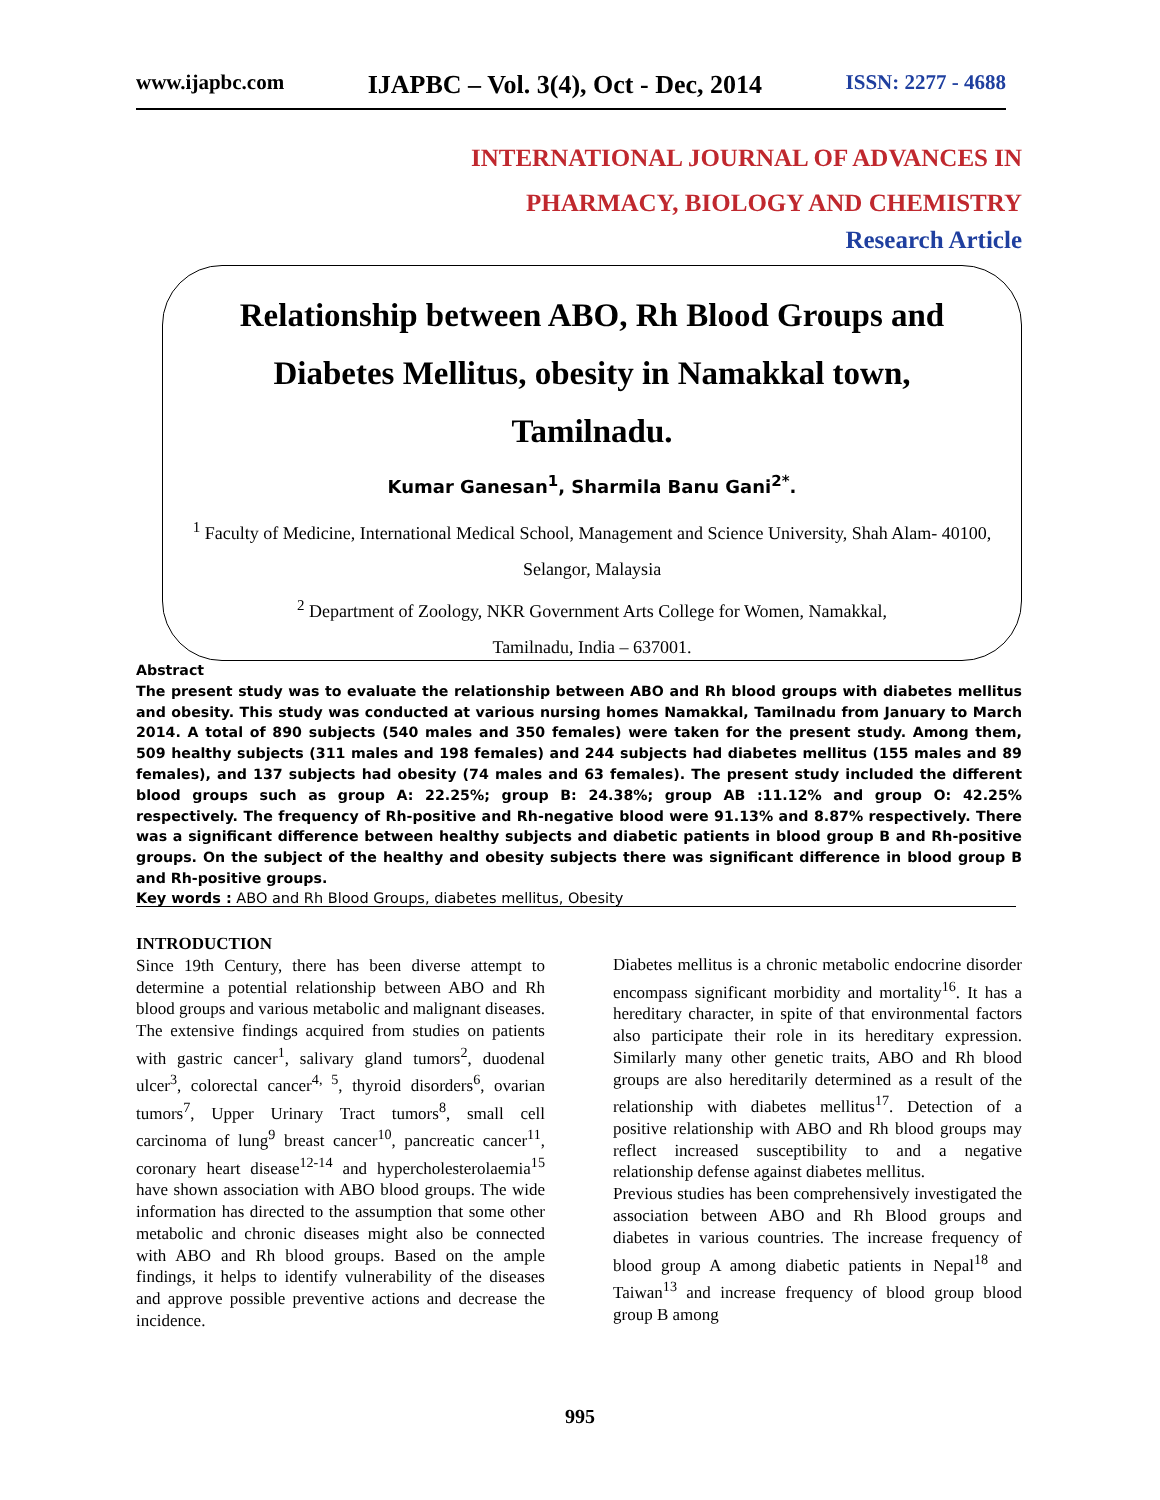www.ijapbc.com IJAPBC – Vol. 3(4), Oct - Dec, 2014 ISSN: 2277 - 4688
INTERNATIONAL JOURNAL OF ADVANCES IN
PHARMACY, BIOLOGY AND CHEMISTRY
Research Article
Relationship between ABO, Rh Blood Groups and Diabetes Mellitus, obesity in Namakkal town, Tamilnadu.
Kumar Ganesan<sup>1</sup>, Sharmila Banu Gani<sup>2*</sup>.
<sup>1</sup> Faculty of Medicine, International Medical School, Management and Science University, Shah Alam- 40100, Selangor, Malaysia
<sup>2</sup> Department of Zoology, NKR Government Arts College for Women, Namakkal,
Tamilnadu, India – 637001.
Abstract
The present study was to evaluate the relationship between ABO and Rh blood groups with diabetes mellitus and obesity. This study was conducted at various nursing homes Namakkal, Tamilnadu from January to March 2014. A total of 890 subjects (540 males and 350 females) were taken for the present study. Among them, 509 healthy subjects (311 males and 198 females) and 244 subjects had diabetes mellitus (155 males and 89 females), and 137 subjects had obesity (74 males and 63 females). The present study included the different blood groups such as group A: 22.25%; group B: 24.38%; group AB :11.12% and group O: 42.25% respectively. The frequency of Rh-positive and Rh-negative blood were 91.13% and 8.87% respectively. There was a significant difference between healthy subjects and diabetic patients in blood group B and Rh-positive groups. On the subject of the healthy and obesity subjects there was significant difference in blood group B and Rh-positive groups.
Key words : ABO and Rh Blood Groups, diabetes mellitus, Obesity
INTRODUCTION
Since 19th Century, there has been diverse attempt to determine a potential relationship between ABO and Rh blood groups and various metabolic and malignant diseases. The extensive findings acquired from studies on patients with gastric cancer<sup>1</sup>, salivary gland tumors<sup>2</sup>, duodenal ulcer<sup>3</sup>, colorectal cancer<sup>4, 5</sup>, thyroid disorders<sup>6</sup>, ovarian tumors<sup>7</sup>, Upper Urinary Tract tumors<sup>8</sup>, small cell carcinoma of lung<sup>9</sup> breast cancer<sup>10</sup>, pancreatic cancer<sup>11</sup>, coronary heart disease<sup>12-14</sup> and hypercholesterolaemia<sup>15</sup> have shown association with ABO blood groups. The wide information has directed to the assumption that some other metabolic and chronic diseases might also be connected with ABO and Rh blood groups. Based on the ample findings, it helps to identify vulnerability of the diseases and approve possible preventive actions and decrease the incidence.
Diabetes mellitus is a chronic metabolic endocrine disorder encompass significant morbidity and mortality<sup>16</sup>. It has a hereditary character, in spite of that environmental factors also participate their role in its hereditary expression. Similarly many other genetic traits, ABO and Rh blood groups are also hereditarily determined as a result of the relationship with diabetes mellitus<sup>17</sup>. Detection of a positive relationship with ABO and Rh blood groups may reflect increased susceptibility to and a negative relationship defense against diabetes mellitus.
Previous studies has been comprehensively investigated the association between ABO and Rh Blood groups and diabetes in various countries. The increase frequency of blood group A among diabetic patients in Nepal<sup>18</sup> and Taiwan<sup>13</sup> and increase frequency of blood group blood group B among
995